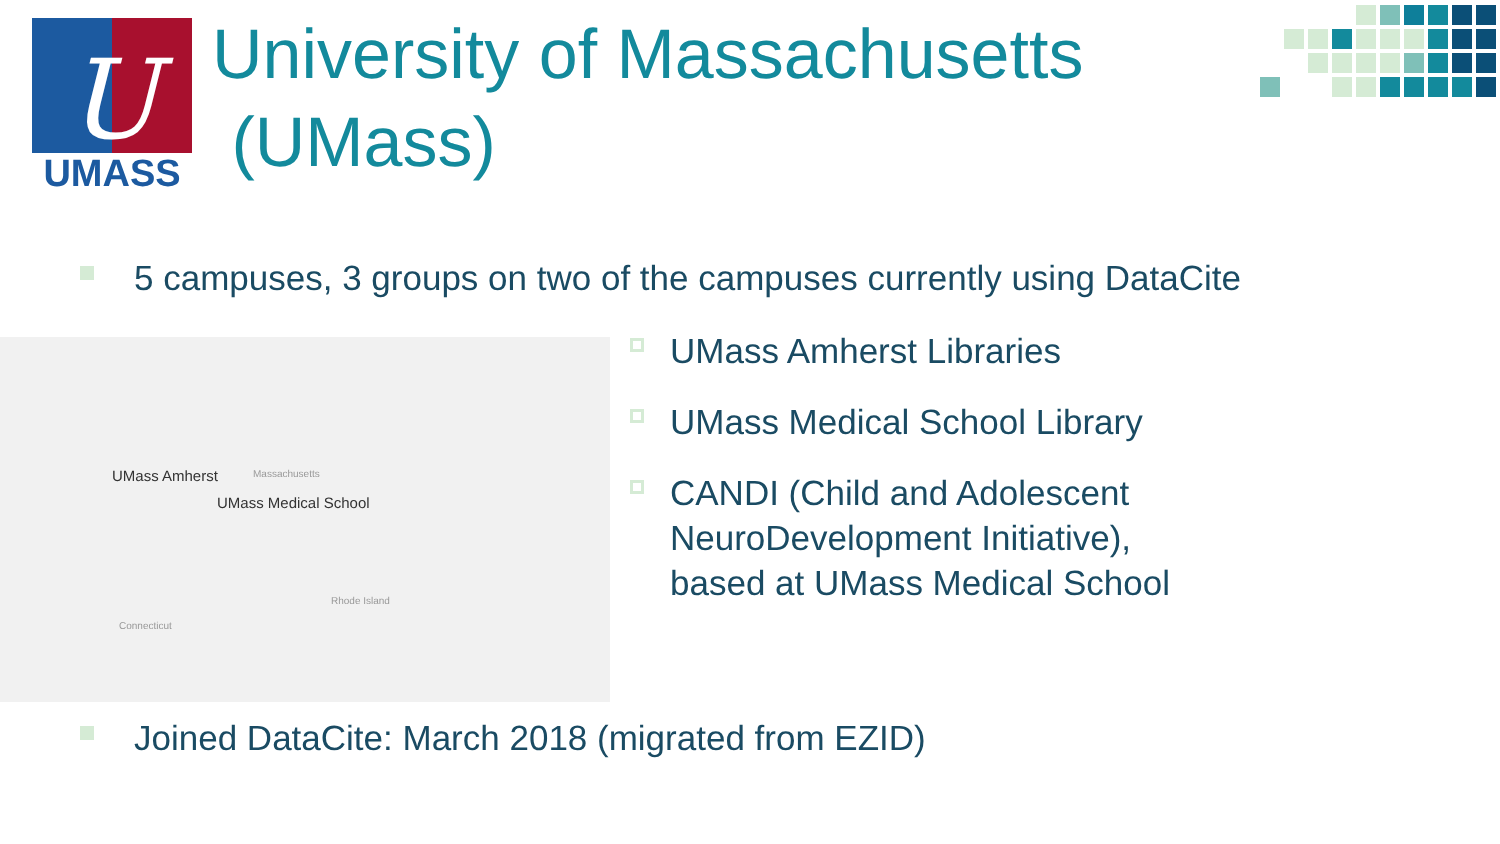U
UMASS
University of Massachusetts
(UMass)
5 campuses, 3 groups on two of the campuses currently using DataCite
UMass Amherst Massachusetts
UMass Medical School
Rhode Island
Connecticut
UMass Amherst Libraries
UMass Medical School Library
CANDI (Child and Adolescent NeuroDevelopment Initiative), based at UMass Medical School
Joined DataCite: March 2018 (migrated from EZID)